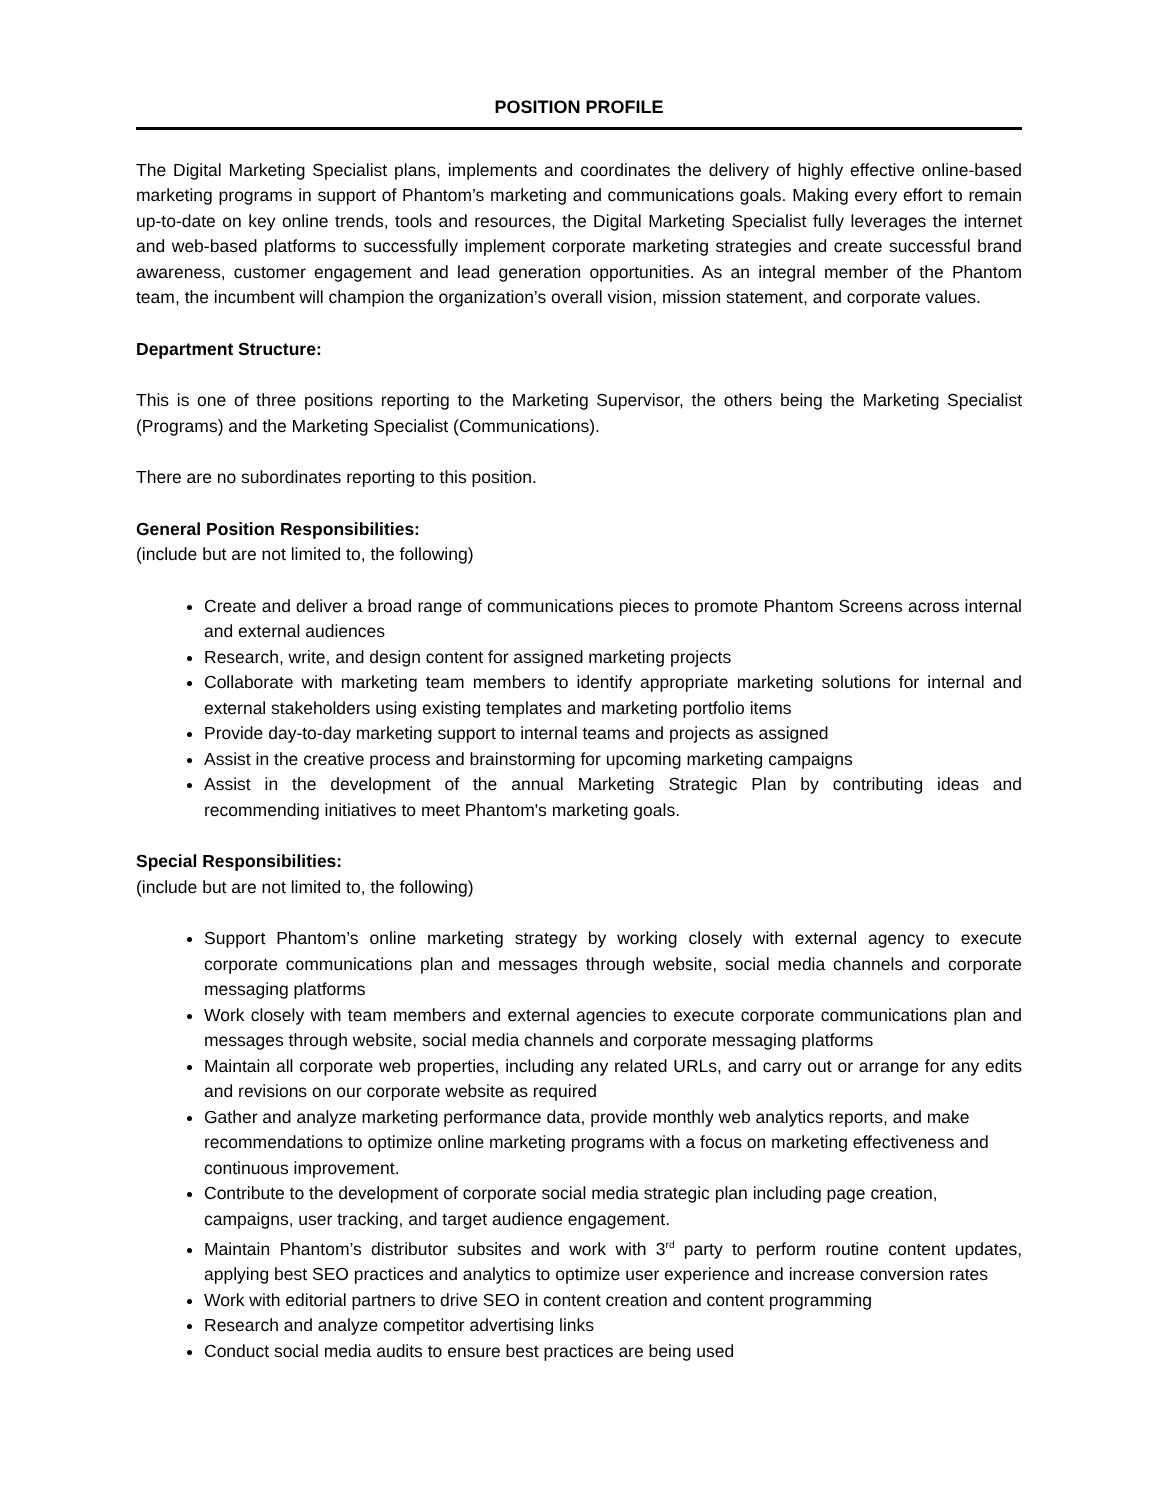POSITION PROFILE
The Digital Marketing Specialist plans, implements and coordinates the delivery of highly effective online-based marketing programs in support of Phantom’s marketing and communications goals. Making every effort to remain up-to-date on key online trends, tools and resources, the Digital Marketing Specialist fully leverages the internet and web-based platforms to successfully implement corporate marketing strategies and create successful brand awareness, customer engagement and lead generation opportunities. As an integral member of the Phantom team, the incumbent will champion the organization’s overall vision, mission statement, and corporate values.
Department Structure:
This is one of three positions reporting to the Marketing Supervisor, the others being the Marketing Specialist (Programs) and the Marketing Specialist (Communications).
There are no subordinates reporting to this position.
General Position Responsibilities:
(include but are not limited to, the following)
Create and deliver a broad range of communications pieces to promote Phantom Screens across internal and external audiences
Research, write, and design content for assigned marketing projects
Collaborate with marketing team members to identify appropriate marketing solutions for internal and external stakeholders using existing templates and marketing portfolio items
Provide day-to-day marketing support to internal teams and projects as assigned
Assist in the creative process and brainstorming for upcoming marketing campaigns
Assist in the development of the annual Marketing Strategic Plan by contributing ideas and recommending initiatives to meet Phantom's marketing goals.
Special Responsibilities:
(include but are not limited to, the following)
Support Phantom’s online marketing strategy by working closely with external agency to execute corporate communications plan and messages through website, social media channels and corporate messaging platforms
Work closely with team members and external agencies to execute corporate communications plan and messages through website, social media channels and corporate messaging platforms
Maintain all corporate web properties, including any related URLs, and carry out or arrange for any edits and revisions on our corporate website as required
Gather and analyze marketing performance data, provide monthly web analytics reports, and make recommendations to optimize online marketing programs with a focus on marketing effectiveness and continuous improvement.
Contribute to the development of corporate social media strategic plan including page creation, campaigns, user tracking, and target audience engagement.
Maintain Phantom’s distributor subsites and work with 3<sup>rd</sup> party to perform routine content updates, applying best SEO practices and analytics to optimize user experience and increase conversion rates
Work with editorial partners to drive SEO in content creation and content programming
Research and analyze competitor advertising links
Conduct social media audits to ensure best practices are being used